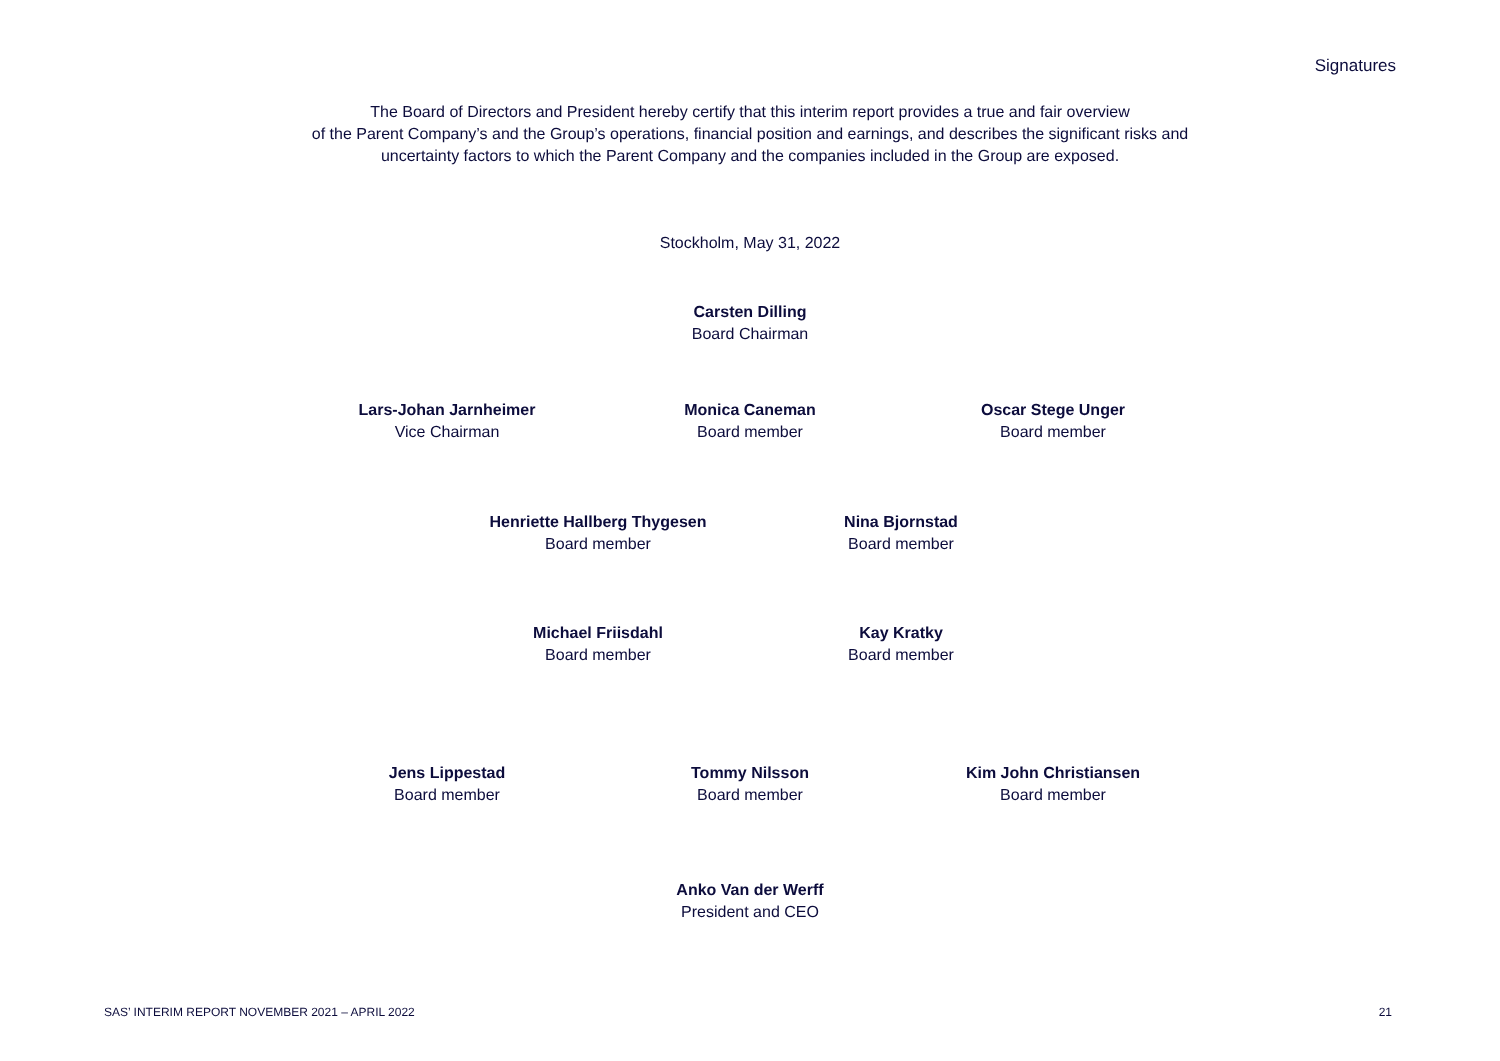Signatures
The Board of Directors and President hereby certify that this interim report provides a true and fair overview
of the Parent Company’s and the Group’s operations, financial position and earnings, and describes the significant risks and
uncertainty factors to which the Parent Company and the companies included in the Group are exposed.
Stockholm, May 31, 2022
Carsten Dilling
Board Chairman
Lars-Johan Jarnheimer
Vice Chairman
Monica Caneman
Board member
Oscar Stege Unger
Board member
Henriette Hallberg Thygesen
Board member
Nina Bjornstad
Board member
Michael Friisdahl
Board member
Kay Kratky
Board member
Jens Lippestad
Board member
Tommy Nilsson
Board member
Kim John Christiansen
Board member
Anko Van der Werff
President and CEO
SAS’ INTERIM REPORT NOVEMBER 2021 – APRIL 2022
21